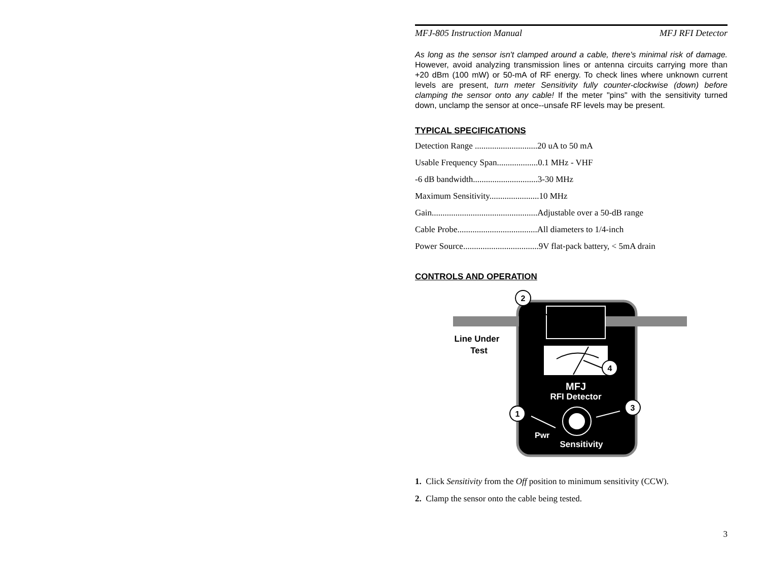MFJ-805 Instruction Manual MFJ RFI Detector
As long as the sensor isn't clamped around a cable, there's minimal risk of damage. However, avoid analyzing transmission lines or antenna circuits carrying more than +20 dBm (100 mW) or 50-mA of RF energy. To check lines where unknown current levels are present, turn meter Sensitivity fully counter-clockwise (down) before clamping the sensor onto any cable! If the meter "pins" with the sensitivity turned down, unclamp the sensor at once--unsafe RF levels may be present.
TYPICAL SPECIFICATIONS
Detection Range .............................20 uA to 50 mA
Usable Frequency Span...................0.1 MHz - VHF
-6 dB bandwidth..............................3-30 MHz
Maximum Sensitivity.......................10 MHz
Gain.................................................Adjustable over a 50-dB range
Cable Probe.....................................All diameters to 1/4-inch
Power Source...................................9V flat-pack battery, < 5mA drain
CONTROLS AND OPERATION
MFJ
RFI Detector
Pwr
Sensitivity
Line Under
Test
2
4
3
1
1. Click Sensitivity from the Off position to minimum sensitivity (CCW).
2. Clamp the sensor onto the cable being tested.
3